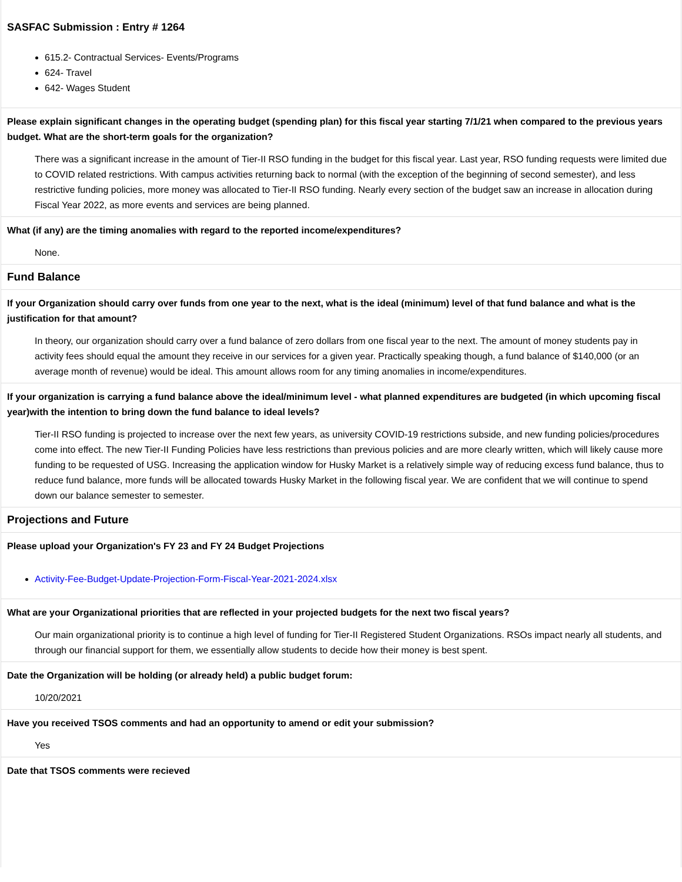SASFAC Submission : Entry # 1264
615.2- Contractual Services- Events/Programs
624- Travel
642- Wages Student
Please explain significant changes in the operating budget (spending plan) for this fiscal year starting 7/1/21 when compared to the previous years budget. What are the short-term goals for the organization?
There was a significant increase in the amount of Tier-II RSO funding in the budget for this fiscal year. Last year, RSO funding requests were limited due to COVID related restrictions. With campus activities returning back to normal (with the exception of the beginning of second semester), and less restrictive funding policies, more money was allocated to Tier-II RSO funding. Nearly every section of the budget saw an increase in allocation during Fiscal Year 2022, as more events and services are being planned.
What (if any) are the timing anomalies with regard to the reported income/expenditures?
None.
Fund Balance
If your Organization should carry over funds from one year to the next, what is the ideal (minimum) level of that fund balance and what is the justification for that amount?
In theory, our organization should carry over a fund balance of zero dollars from one fiscal year to the next. The amount of money students pay in activity fees should equal the amount they receive in our services for a given year. Practically speaking though, a fund balance of $140,000 (or an average month of revenue) would be ideal. This amount allows room for any timing anomalies in income/expenditures.
If your organization is carrying a fund balance above the ideal/minimum level - what planned expenditures are budgeted (in which upcoming fiscal year)with the intention to bring down the fund balance to ideal levels?
Tier-II RSO funding is projected to increase over the next few years, as university COVID-19 restrictions subside, and new funding policies/procedures come into effect. The new Tier-II Funding Policies have less restrictions than previous policies and are more clearly written, which will likely cause more funding to be requested of USG. Increasing the application window for Husky Market is a relatively simple way of reducing excess fund balance, thus to reduce fund balance, more funds will be allocated towards Husky Market in the following fiscal year. We are confident that we will continue to spend down our balance semester to semester.
Projections and Future
Please upload your Organization's FY 23 and FY 24 Budget Projections
Activity-Fee-Budget-Update-Projection-Form-Fiscal-Year-2021-2024.xlsx
What are your Organizational priorities that are reflected in your projected budgets for the next two fiscal years?
Our main organizational priority is to continue a high level of funding for Tier-II Registered Student Organizations. RSOs impact nearly all students, and through our financial support for them, we essentially allow students to decide how their money is best spent.
Date the Organization will be holding (or already held) a public budget forum:
10/20/2021
Have you received TSOS comments and had an opportunity to amend or edit your submission?
Yes
Date that TSOS comments were recieved